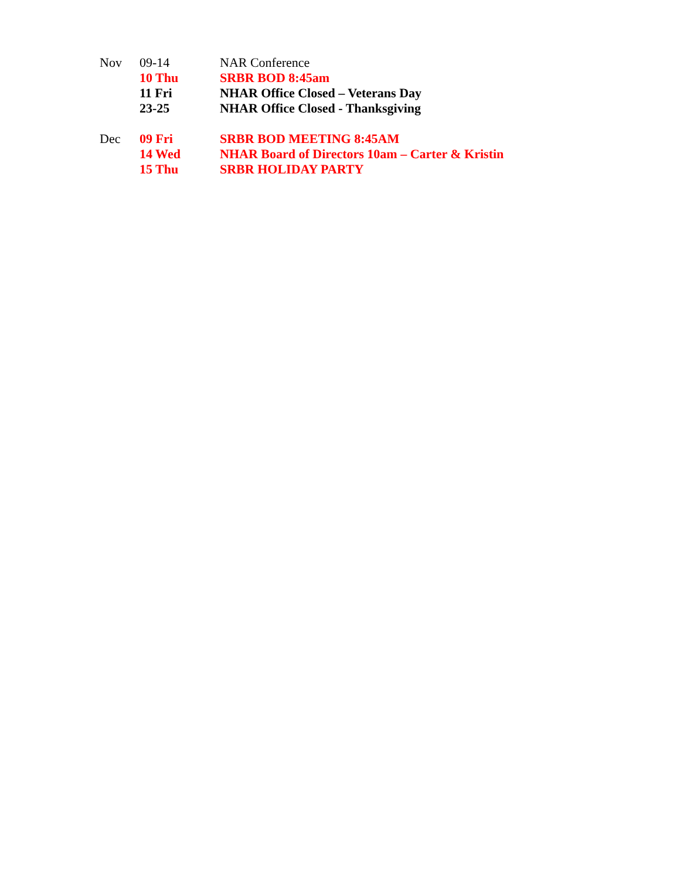| Nov | 09-14 | NAR Conference |
| | 10 Thu | SRBR BOD 8:45am |
| | 11 Fri | NHAR Office Closed – Veterans Day |
| | 23-25 | NHAR Office Closed - Thanksgiving |
| Dec | 09 Fri | SRBR BOD MEETING 8:45AM |
| | 14 Wed | NHAR Board of Directors 10am – Carter & Kristin |
| | 15 Thu | SRBR HOLIDAY PARTY |